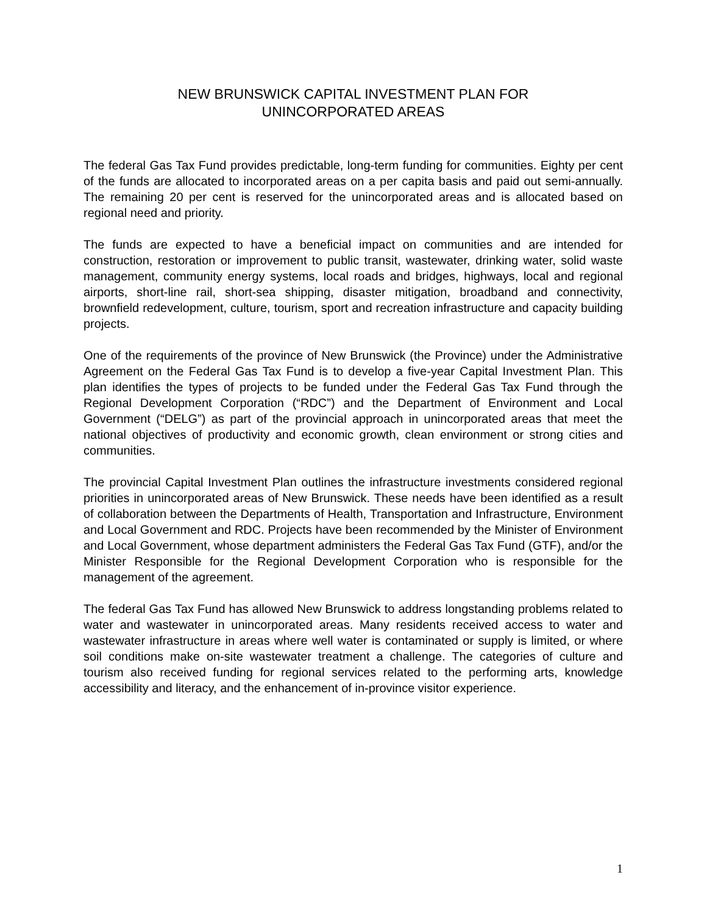NEW BRUNSWICK CAPITAL INVESTMENT PLAN FOR
UNINCORPORATED AREAS
The federal Gas Tax Fund provides predictable, long-term funding for communities. Eighty per cent of the funds are allocated to incorporated areas on a per capita basis and paid out semi-annually. The remaining 20 per cent is reserved for the unincorporated areas and is allocated based on regional need and priority.
The funds are expected to have a beneficial impact on communities and are intended for construction, restoration or improvement to public transit, wastewater, drinking water, solid waste management, community energy systems, local roads and bridges, highways, local and regional airports, short-line rail, short-sea shipping, disaster mitigation, broadband and connectivity, brownfield redevelopment, culture, tourism, sport and recreation infrastructure and capacity building projects.
One of the requirements of the province of New Brunswick (the Province) under the Administrative Agreement on the Federal Gas Tax Fund is to develop a five-year Capital Investment Plan. This plan identifies the types of projects to be funded under the Federal Gas Tax Fund through the Regional Development Corporation (“RDC”) and the Department of Environment and Local Government (“DELG”) as part of the provincial approach in unincorporated areas that meet the national objectives of productivity and economic growth, clean environment or strong cities and communities.
The provincial Capital Investment Plan outlines the infrastructure investments considered regional priorities in unincorporated areas of New Brunswick. These needs have been identified as a result of collaboration between the Departments of Health, Transportation and Infrastructure, Environment and Local Government and RDC. Projects have been recommended by the Minister of Environment and Local Government, whose department administers the Federal Gas Tax Fund (GTF), and/or the Minister Responsible for the Regional Development Corporation who is responsible for the management of the agreement.
The federal Gas Tax Fund has allowed New Brunswick to address longstanding problems related to water and wastewater in unincorporated areas. Many residents received access to water and wastewater infrastructure in areas where well water is contaminated or supply is limited, or where soil conditions make on-site wastewater treatment a challenge. The categories of culture and tourism also received funding for regional services related to the performing arts, knowledge accessibility and literacy, and the enhancement of in-province visitor experience.
1